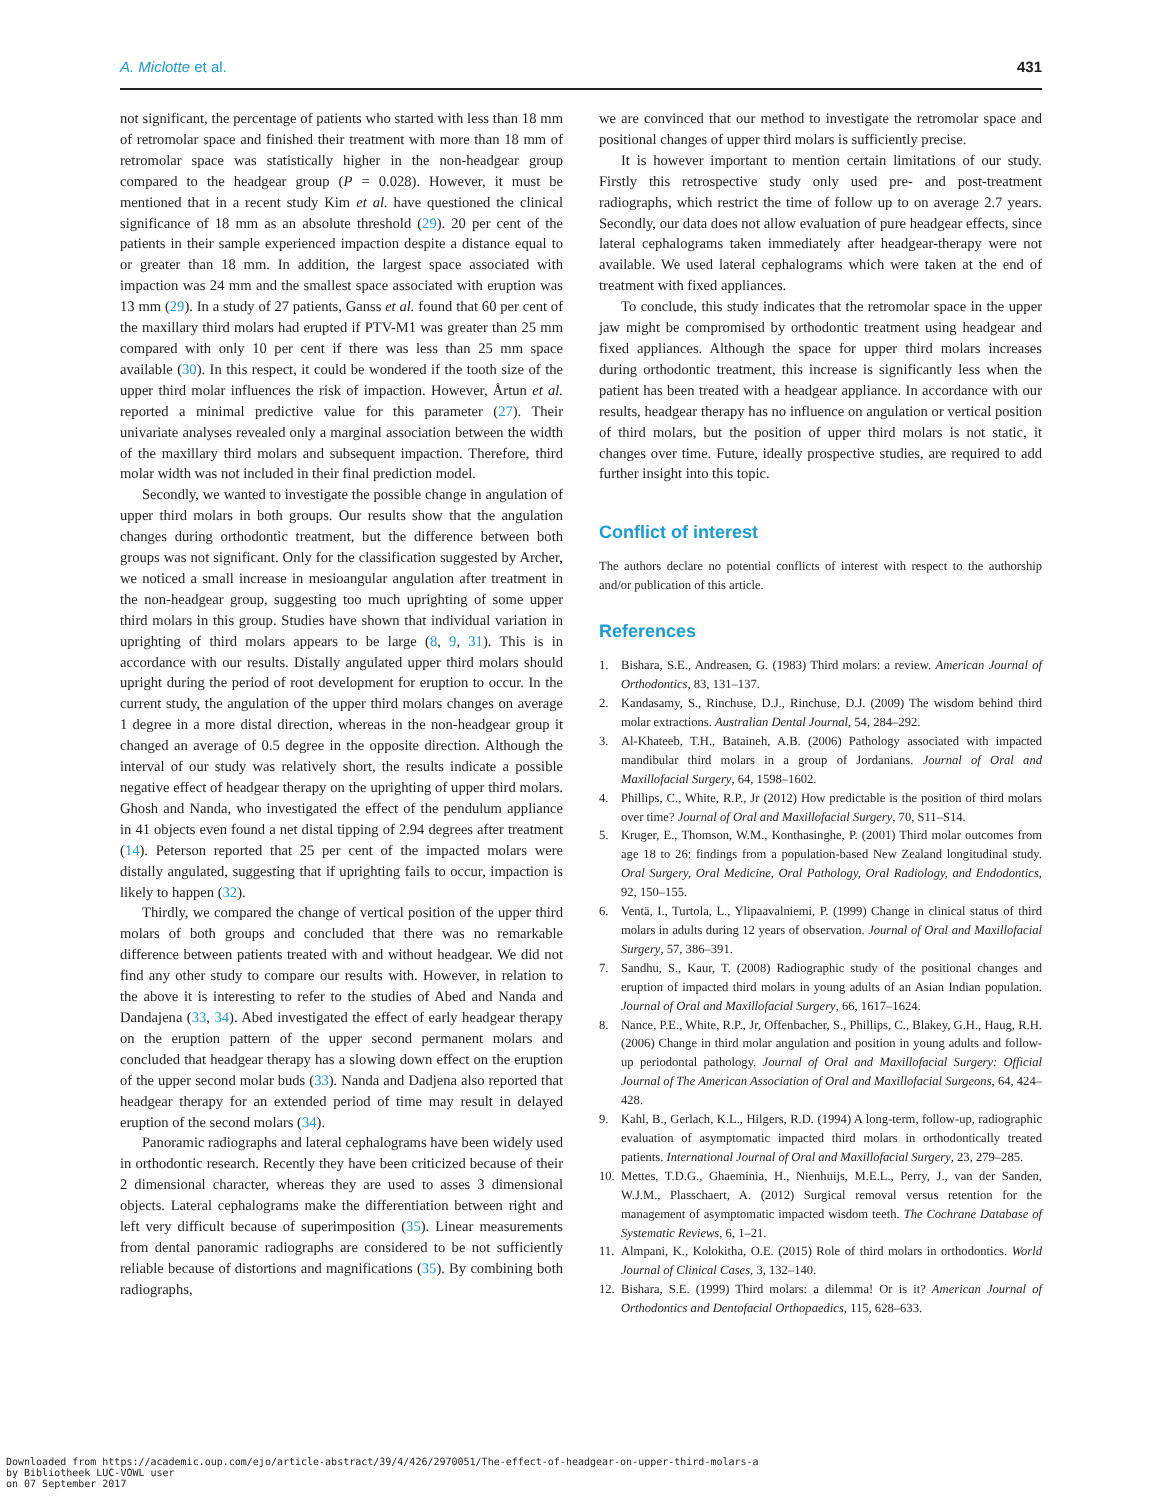A. Miclotte et al. 431
not significant, the percentage of patients who started with less than 18 mm of retromolar space and finished their treatment with more than 18 mm of retromolar space was statistically higher in the non-headgear group compared to the headgear group (P = 0.028). However, it must be mentioned that in a recent study Kim et al. have questioned the clinical significance of 18 mm as an absolute threshold (29). 20 per cent of the patients in their sample experienced impaction despite a distance equal to or greater than 18 mm. In addition, the largest space associated with impaction was 24 mm and the smallest space associated with eruption was 13 mm (29). In a study of 27 patients, Ganss et al. found that 60 per cent of the maxillary third molars had erupted if PTV-M1 was greater than 25 mm compared with only 10 per cent if there was less than 25 mm space available (30). In this respect, it could be wondered if the tooth size of the upper third molar influences the risk of impaction. However, Årtun et al. reported a minimal predictive value for this parameter (27). Their univariate analyses revealed only a marginal association between the width of the maxillary third molars and subsequent impaction. Therefore, third molar width was not included in their final prediction model.
Secondly, we wanted to investigate the possible change in angulation of upper third molars in both groups. Our results show that the angulation changes during orthodontic treatment, but the difference between both groups was not significant. Only for the classification suggested by Archer, we noticed a small increase in mesioangular angulation after treatment in the non-headgear group, suggesting too much uprighting of some upper third molars in this group. Studies have shown that individual variation in uprighting of third molars appears to be large (8, 9, 31). This is in accordance with our results. Distally angulated upper third molars should upright during the period of root development for eruption to occur. In the current study, the angulation of the upper third molars changes on average 1 degree in a more distal direction, whereas in the non-headgear group it changed an average of 0.5 degree in the opposite direction. Although the interval of our study was relatively short, the results indicate a possible negative effect of headgear therapy on the uprighting of upper third molars. Ghosh and Nanda, who investigated the effect of the pendulum appliance in 41 objects even found a net distal tipping of 2.94 degrees after treatment (14). Peterson reported that 25 per cent of the impacted molars were distally angulated, suggesting that if uprighting fails to occur, impaction is likely to happen (32).
Thirdly, we compared the change of vertical position of the upper third molars of both groups and concluded that there was no remarkable difference between patients treated with and without headgear. We did not find any other study to compare our results with. However, in relation to the above it is interesting to refer to the studies of Abed and Nanda and Dandajena (33, 34). Abed investigated the effect of early headgear therapy on the eruption pattern of the upper second permanent molars and concluded that headgear therapy has a slowing down effect on the eruption of the upper second molar buds (33). Nanda and Dadjena also reported that headgear therapy for an extended period of time may result in delayed eruption of the second molars (34).
Panoramic radiographs and lateral cephalograms have been widely used in orthodontic research. Recently they have been criticized because of their 2 dimensional character, whereas they are used to asses 3 dimensional objects. Lateral cephalograms make the differentiation between right and left very difficult because of superimposition (35). Linear measurements from dental panoramic radiographs are considered to be not sufficiently reliable because of distortions and magnifications (35). By combining both radiographs,
we are convinced that our method to investigate the retromolar space and positional changes of upper third molars is sufficiently precise.
It is however important to mention certain limitations of our study. Firstly this retrospective study only used pre- and post-treatment radiographs, which restrict the time of follow up to on average 2.7 years. Secondly, our data does not allow evaluation of pure headgear effects, since lateral cephalograms taken immediately after headgear-therapy were not available. We used lateral cephalograms which were taken at the end of treatment with fixed appliances.
To conclude, this study indicates that the retromolar space in the upper jaw might be compromised by orthodontic treatment using headgear and fixed appliances. Although the space for upper third molars increases during orthodontic treatment, this increase is significantly less when the patient has been treated with a headgear appliance. In accordance with our results, headgear therapy has no influence on angulation or vertical position of third molars, but the position of upper third molars is not static, it changes over time. Future, ideally prospective studies, are required to add further insight into this topic.
Conflict of interest
The authors declare no potential conflicts of interest with respect to the authorship and/or publication of this article.
References
1. Bishara, S.E., Andreasen, G. (1983) Third molars: a review. American Journal of Orthodontics, 83, 131–137.
2. Kandasamy, S., Rinchuse, D.J., Rinchuse, D.J. (2009) The wisdom behind third molar extractions. Australian Dental Journal, 54, 284–292.
3. Al-Khateeb, T.H., Bataineh, A.B. (2006) Pathology associated with impacted mandibular third molars in a group of Jordanians. Journal of Oral and Maxillofacial Surgery, 64, 1598–1602.
4. Phillips, C., White, R.P., Jr (2012) How predictable is the position of third molars over time? Journal of Oral and Maxillofacial Surgery, 70, S11–S14.
5. Kruger, E., Thomson, W.M., Konthasinghe, P. (2001) Third molar outcomes from age 18 to 26: findings from a population-based New Zealand longitudinal study. Oral Surgery, Oral Medicine, Oral Pathology, Oral Radiology, and Endodontics, 92, 150–155.
6. Ventä, I., Turtola, L., Ylipaavalniemi, P. (1999) Change in clinical status of third molars in adults during 12 years of observation. Journal of Oral and Maxillofacial Surgery, 57, 386–391.
7. Sandhu, S., Kaur, T. (2008) Radiographic study of the positional changes and eruption of impacted third molars in young adults of an Asian Indian population. Journal of Oral and Maxillofacial Surgery, 66, 1617–1624.
8. Nance, P.E., White, R.P., Jr, Offenbacher, S., Phillips, C., Blakey, G.H., Haug, R.H. (2006) Change in third molar angulation and position in young adults and follow-up periodontal pathology. Journal of Oral and Maxillofacial Surgery: Official Journal of The American Association of Oral and Maxillofacial Surgeons, 64, 424–428.
9. Kahl, B., Gerlach, K.L., Hilgers, R.D. (1994) A long-term, follow-up, radiographic evaluation of asymptomatic impacted third molars in orthodontically treated patients. International Journal of Oral and Maxillofacial Surgery, 23, 279–285.
10. Mettes, T.D.G., Ghaeminia, H., Nienhuijs, M.E.L., Perry, J., van der Sanden, W.J.M., Plasschaert, A. (2012) Surgical removal versus retention for the management of asymptomatic impacted wisdom teeth. The Cochrane Database of Systematic Reviews, 6, 1–21.
11. Almpani, K., Kolokitha, O.E. (2015) Role of third molars in orthodontics. World Journal of Clinical Cases, 3, 132–140.
12. Bishara, S.E. (1999) Third molars: a dilemma! Or is it? American Journal of Orthodontics and Dentofacial Orthopaedics, 115, 628–633.
Downloaded from https://academic.oup.com/ejo/article-abstract/39/4/426/2970051/The-effect-of-headgear-on-upper-third-molars-a
by Bibliotheek LUC-VOWL user
on 07 September 2017